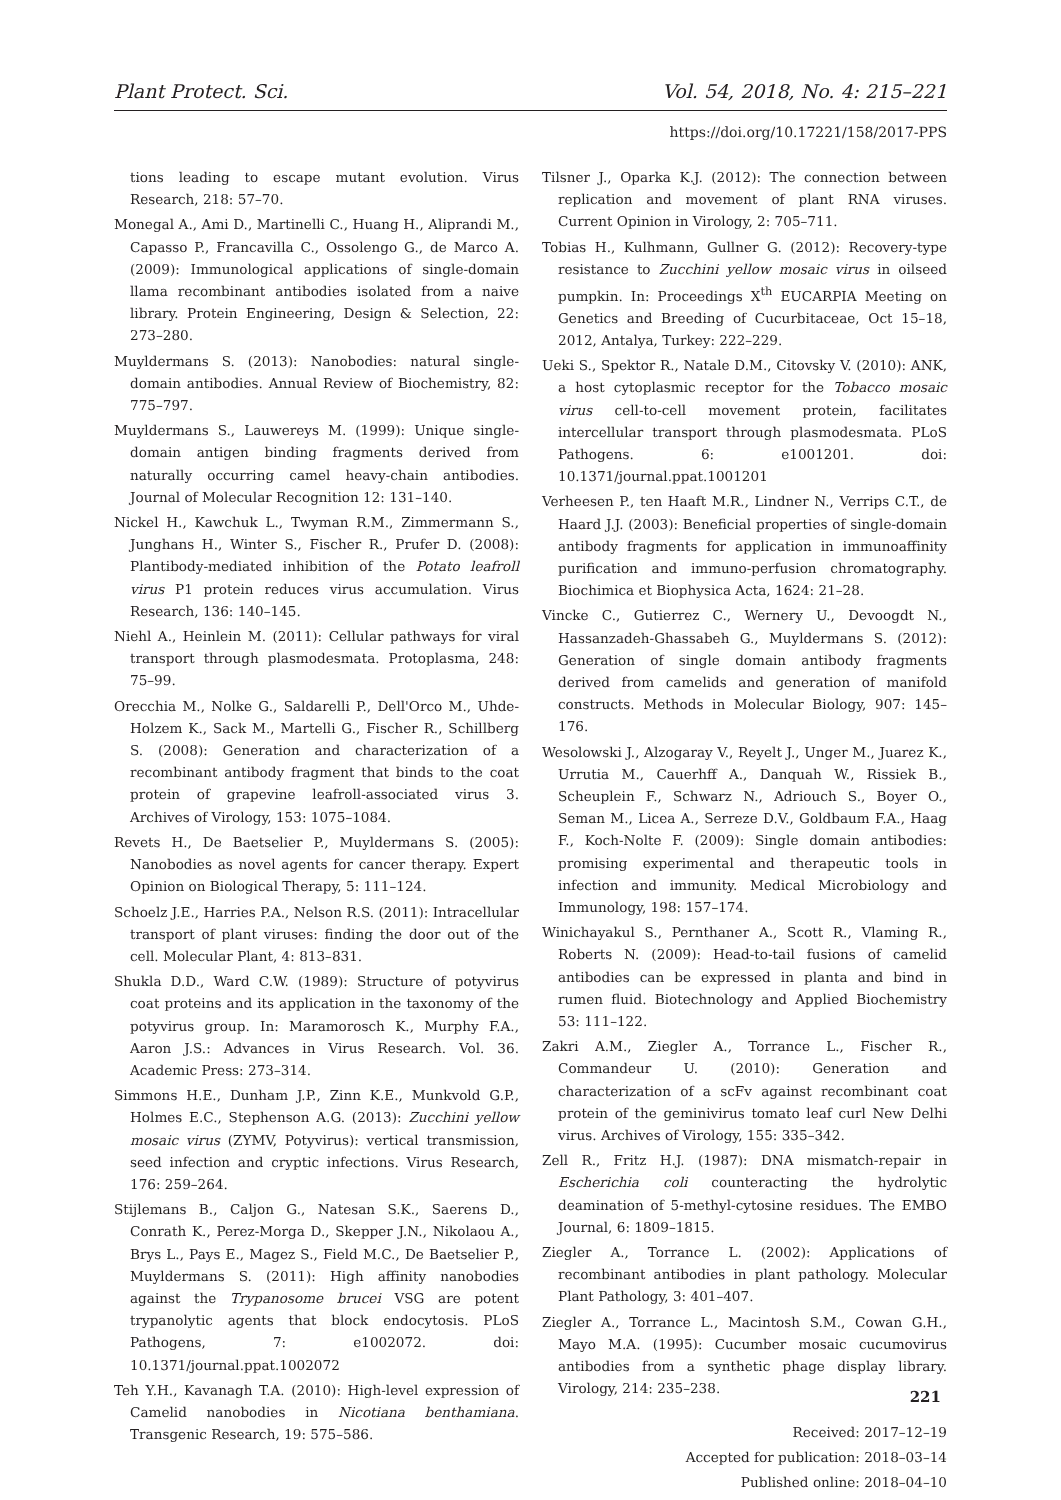Plant Protect. Sci. Vol. 54, 2018, No. 4: 215–221
https://doi.org/10.17221/158/2017-PPS
tions leading to escape mutant evolution. Virus Research, 218: 57–70.
Monegal A., Ami D., Martinelli C., Huang H., Aliprandi M., Capasso P., Francavilla C., Ossolengo G., de Marco A. (2009): Immunological applications of single-domain llama recombinant antibodies isolated from a naive library. Protein Engineering, Design & Selection, 22: 273–280.
Muyldermans S. (2013): Nanobodies: natural single-domain antibodies. Annual Review of Biochemistry, 82: 775–797.
Muyldermans S., Lauwereys M. (1999): Unique single-domain antigen binding fragments derived from naturally occurring camel heavy-chain antibodies. Journal of Molecular Recognition 12: 131–140.
Nickel H., Kawchuk L., Twyman R.M., Zimmermann S., Junghans H., Winter S., Fischer R., Prufer D. (2008): Plantibody-mediated inhibition of the Potato leafroll virus P1 protein reduces virus accumulation. Virus Research, 136: 140–145.
Niehl A., Heinlein M. (2011): Cellular pathways for viral transport through plasmodesmata. Protoplasma, 248: 75–99.
Orecchia M., Nolke G., Saldarelli P., Dell'Orco M., Uhde-Holzem K., Sack M., Martelli G., Fischer R., Schillberg S. (2008): Generation and characterization of a recombinant antibody fragment that binds to the coat protein of grapevine leafroll-associated virus 3. Archives of Virology, 153: 1075–1084.
Revets H., De Baetselier P., Muyldermans S. (2005): Nanobodies as novel agents for cancer therapy. Expert Opinion on Biological Therapy, 5: 111–124.
Schoelz J.E., Harries P.A., Nelson R.S. (2011): Intracellular transport of plant viruses: finding the door out of the cell. Molecular Plant, 4: 813–831.
Shukla D.D., Ward C.W. (1989): Structure of potyvirus coat proteins and its application in the taxonomy of the potyvirus group. In: Maramorosch K., Murphy F.A., Aaron J.S.: Advances in Virus Research. Vol. 36. Academic Press: 273–314.
Simmons H.E., Dunham J.P., Zinn K.E., Munkvold G.P., Holmes E.C., Stephenson A.G. (2013): Zucchini yellow mosaic virus (ZYMV, Potyvirus): vertical transmission, seed infection and cryptic infections. Virus Research, 176: 259–264.
Stijlemans B., Caljon G., Natesan S.K., Saerens D., Conrath K., Perez-Morga D., Skepper J.N., Nikolaou A., Brys L., Pays E., Magez S., Field M.C., De Baetselier P., Muyldermans S. (2011): High affinity nanobodies against the Trypanosome brucei VSG are potent trypanolytic agents that block endocytosis. PLoS Pathogens, 7: e1002072. doi: 10.1371/journal.ppat.1002072
Teh Y.H., Kavanagh T.A. (2010): High-level expression of Camelid nanobodies in Nicotiana benthamiana. Transgenic Research, 19: 575–586.
Tilsner J., Oparka K.J. (2012): The connection between replication and movement of plant RNA viruses. Current Opinion in Virology, 2: 705–711.
Tobias H., Kulhmann, Gullner G. (2012): Recovery-type resistance to Zucchini yellow mosaic virus in oilseed pumpkin. In: Proceedings X<sup>th</sup> EUCARPIA Meeting on Genetics and Breeding of Cucurbitaceae, Oct 15–18, 2012, Antalya, Turkey: 222–229.
Ueki S., Spektor R., Natale D.M., Citovsky V. (2010): ANK, a host cytoplasmic receptor for the Tobacco mosaic virus cell-to-cell movement protein, facilitates intercellular transport through plasmodesmata. PLoS Pathogens. 6: e1001201. doi: 10.1371/journal.ppat.1001201
Verheesen P., ten Haaft M.R., Lindner N., Verrips C.T., de Haard J.J. (2003): Beneficial properties of single-domain antibody fragments for application in immunoaffinity purification and immuno-perfusion chromatography. Biochimica et Biophysica Acta, 1624: 21–28.
Vincke C., Gutierrez C., Wernery U., Devoogdt N., Hassanzadeh-Ghassabeh G., Muyldermans S. (2012): Generation of single domain antibody fragments derived from camelids and generation of manifold constructs. Methods in Molecular Biology, 907: 145–176.
Wesolowski J., Alzogaray V., Reyelt J., Unger M., Juarez K., Urrutia M., Cauerhff A., Danquah W., Rissiek B., Scheuplein F., Schwarz N., Adriouch S., Boyer O., Seman M., Licea A., Serreze D.V., Goldbaum F.A., Haag F., Koch-Nolte F. (2009): Single domain antibodies: promising experimental and therapeutic tools in infection and immunity. Medical Microbiology and Immunology, 198: 157–174.
Winichayakul S., Pernthaner A., Scott R., Vlaming R., Roberts N. (2009): Head-to-tail fusions of camelid antibodies can be expressed in planta and bind in rumen fluid. Biotechnology and Applied Biochemistry 53: 111–122.
Zakri A.M., Ziegler A., Torrance L., Fischer R., Commandeur U. (2010): Generation and characterization of a scFv against recombinant coat protein of the geminivirus tomato leaf curl New Delhi virus. Archives of Virology, 155: 335–342.
Zell R., Fritz H.J. (1987): DNA mismatch-repair in Escherichia coli counteracting the hydrolytic deamination of 5-methyl-cytosine residues. The EMBO Journal, 6: 1809–1815.
Ziegler A., Torrance L. (2002): Applications of recombinant antibodies in plant pathology. Molecular Plant Pathology, 3: 401–407.
Ziegler A., Torrance L., Macintosh S.M., Cowan G.H., Mayo M.A. (1995): Cucumber mosaic cucumovirus antibodies from a synthetic phage display library. Virology, 214: 235–238.
Received: 2017–12–19
Accepted for publication: 2018–03–14
Published online: 2018–04–10
221